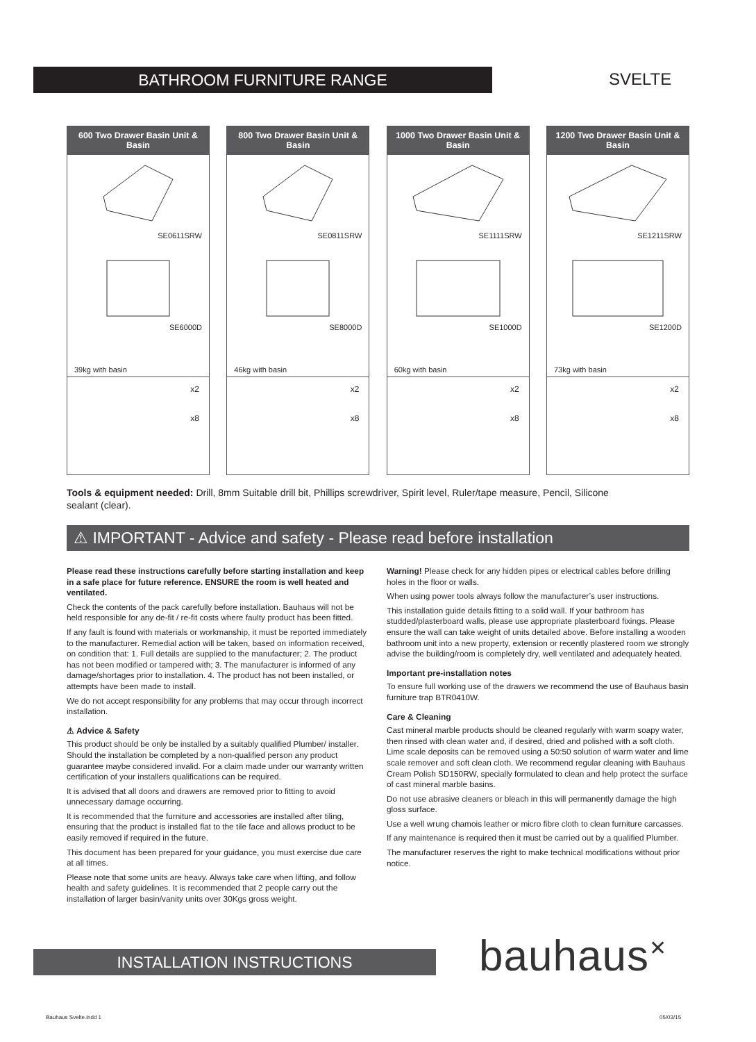BATHROOM FURNITURE RANGE SVELTE
600 Two Drawer Basin Unit & Basin
SE0611SRW
SE6000D
39kg with basin
x2
x8
800 Two Drawer Basin Unit & Basin
SE0811SRW
SE8000D
46kg with basin
x2
x8
1000 Two Drawer Basin Unit & Basin
SE1111SRW
SE1000D
60kg with basin
x2
x8
1200 Two Drawer Basin Unit & Basin
SE1211SRW
SE1200D
73kg with basin
x2
x8
Tools & equipment needed: Drill, 8mm Suitable drill bit, Phillips screwdriver, Spirit level, Ruler/tape measure, Pencil, Silicone sealant (clear).
⚠ IMPORTANT - Advice and safety - Please read before installation
Please read these instructions carefully before starting installation and keep in a safe place for future reference. ENSURE the room is well heated and ventilated.
Check the contents of the pack carefully before installation. Bauhaus will not be held responsible for any de-fit / re-fit costs where faulty product has been fitted.
If any fault is found with materials or workmanship, it must be reported immediately to the manufacturer. Remedial action will be taken, based on information received, on condition that: 1. Full details are supplied to the manufacturer; 2. The product has not been modified or tampered with; 3. The manufacturer is informed of any damage/shortages prior to installation. 4. The product has not been installed, or attempts have been made to install.
We do not accept responsibility for any problems that may occur through incorrect installation.
⚠ Advice & Safety
This product should be only be installed by a suitably qualified Plumber/ installer. Should the installation be completed by a non-qualified person any product guarantee maybe considered invalid. For a claim made under our warranty written certification of your installers qualifications can be required.
It is advised that all doors and drawers are removed prior to fitting to avoid unnecessary damage occurring.
It is recommended that the furniture and accessories are installed after tiling, ensuring that the product is installed flat to the tile face and allows product to be easily removed if required in the future.
This document has been prepared for your guidance, you must exercise due care at all times.
Please note that some units are heavy. Always take care when lifting, and follow health and safety guidelines. It is recommended that 2 people carry out the installation of larger basin/vanity units over 30Kgs gross weight.
Warning! Please check for any hidden pipes or electrical cables before drilling holes in the floor or walls.
When using power tools always follow the manufacturer’s user instructions.
This installation guide details fitting to a solid wall. If your bathroom has studded/plasterboard walls, please use appropriate plasterboard fixings. Please ensure the wall can take weight of units detailed above. Before installing a wooden bathroom unit into a new property, extension or recently plastered room we strongly advise the building/room is completely dry, well ventilated and adequately heated.
Important pre-installation notes
To ensure full working use of the drawers we recommend the use of Bauhaus basin furniture trap BTR0410W.
Care & Cleaning
Cast mineral marble products should be cleaned regularly with warm soapy water, then rinsed with clean water and, if desired, dried and polished with a soft cloth. Lime scale deposits can be removed using a 50:50 solution of warm water and lime scale remover and soft clean cloth. We recommend regular cleaning with Bauhaus Cream Polish SD150RW, specially formulated to clean and help protect the surface of cast mineral marble basins.
Do not use abrasive cleaners or bleach in this will permanently damage the high gloss surface.
Use a well wrung chamois leather or micro fibre cloth to clean furniture carcasses.
If any maintenance is required then it must be carried out by a qualified Plumber.
The manufacturer reserves the right to make technical modifications without prior notice.
INSTALLATION INSTRUCTIONS bauhaus<sup>✕</sup>
Bauhaus Svelte.indd 1 05/03/15